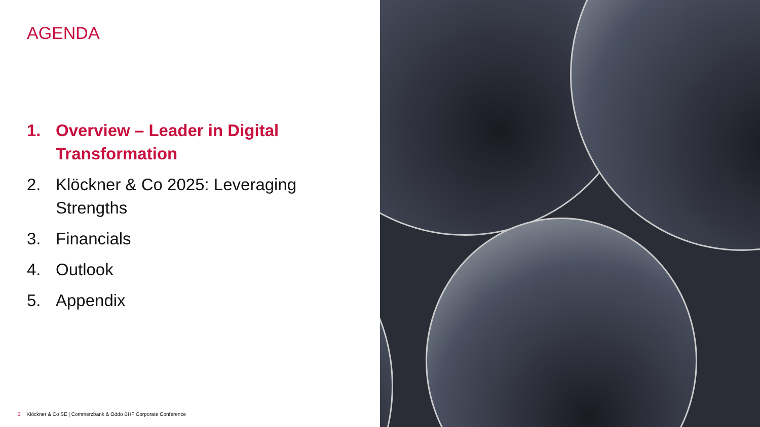AGENDA
1. Overview – Leader in Digital Transformation
2. Klöckner & Co 2025: Leveraging Strengths
3. Financials
4. Outlook
5. Appendix
3 Klöckner & Co SE | Commerzbank & Oddo BHF Corporate Conference